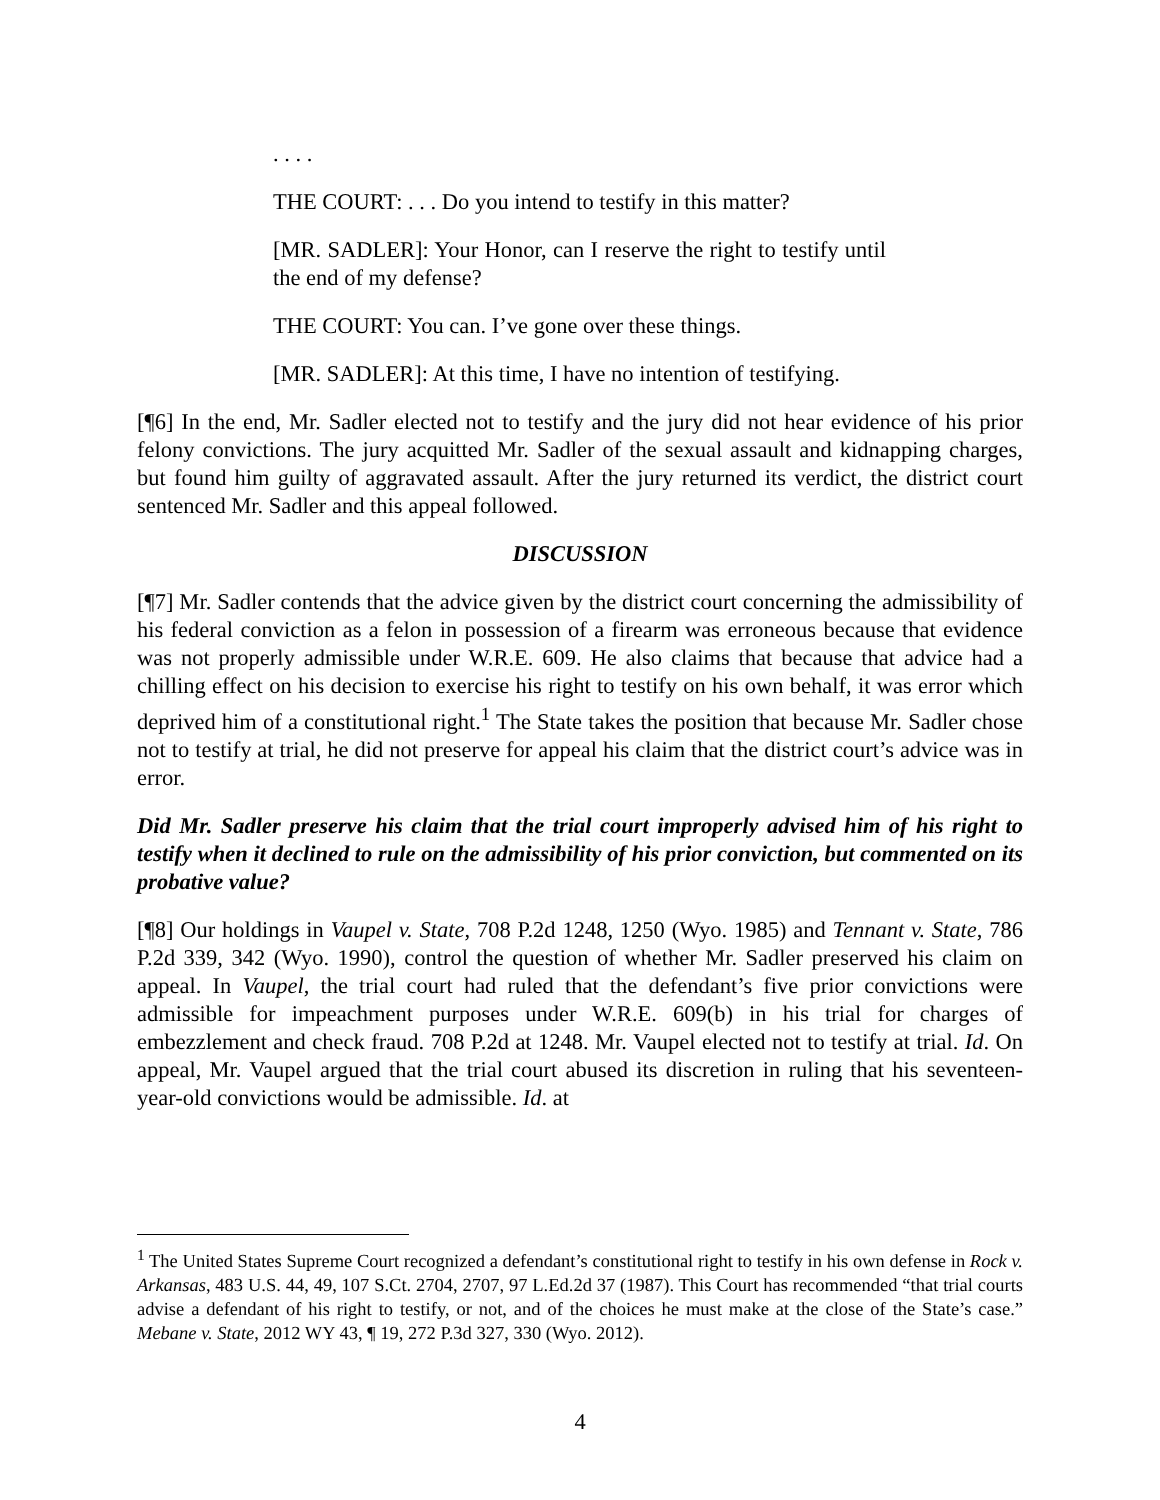. . . .
THE COURT: . . . Do you intend to testify in this matter?
[MR. SADLER]: Your Honor, can I reserve the right to testify until the end of my defense?
THE COURT: You can. I’ve gone over these things.
[MR. SADLER]: At this time, I have no intention of testifying.
[¶6] In the end, Mr. Sadler elected not to testify and the jury did not hear evidence of his prior felony convictions. The jury acquitted Mr. Sadler of the sexual assault and kidnapping charges, but found him guilty of aggravated assault. After the jury returned its verdict, the district court sentenced Mr. Sadler and this appeal followed.
DISCUSSION
[¶7] Mr. Sadler contends that the advice given by the district court concerning the admissibility of his federal conviction as a felon in possession of a firearm was erroneous because that evidence was not properly admissible under W.R.E. 609. He also claims that because that advice had a chilling effect on his decision to exercise his right to testify on his own behalf, it was error which deprived him of a constitutional right.<sup>1</sup> The State takes the position that because Mr. Sadler chose not to testify at trial, he did not preserve for appeal his claim that the district court’s advice was in error.
Did Mr. Sadler preserve his claim that the trial court improperly advised him of his right to testify when it declined to rule on the admissibility of his prior conviction, but commented on its probative value?
[¶8] Our holdings in Vaupel v. State, 708 P.2d 1248, 1250 (Wyo. 1985) and Tennant v. State, 786 P.2d 339, 342 (Wyo. 1990), control the question of whether Mr. Sadler preserved his claim on appeal. In Vaupel, the trial court had ruled that the defendant’s five prior convictions were admissible for impeachment purposes under W.R.E. 609(b) in his trial for charges of embezzlement and check fraud. 708 P.2d at 1248. Mr. Vaupel elected not to testify at trial. Id. On appeal, Mr. Vaupel argued that the trial court abused its discretion in ruling that his seventeen-year-old convictions would be admissible. Id. at
<sup>1</sup> The United States Supreme Court recognized a defendant’s constitutional right to testify in his own defense in Rock v. Arkansas, 483 U.S. 44, 49, 107 S.Ct. 2704, 2707, 97 L.Ed.2d 37 (1987). This Court has recommended “that trial courts advise a defendant of his right to testify, or not, and of the choices he must make at the close of the State’s case.” Mebane v. State, 2012 WY 43, ¶ 19, 272 P.3d 327, 330 (Wyo. 2012).
4